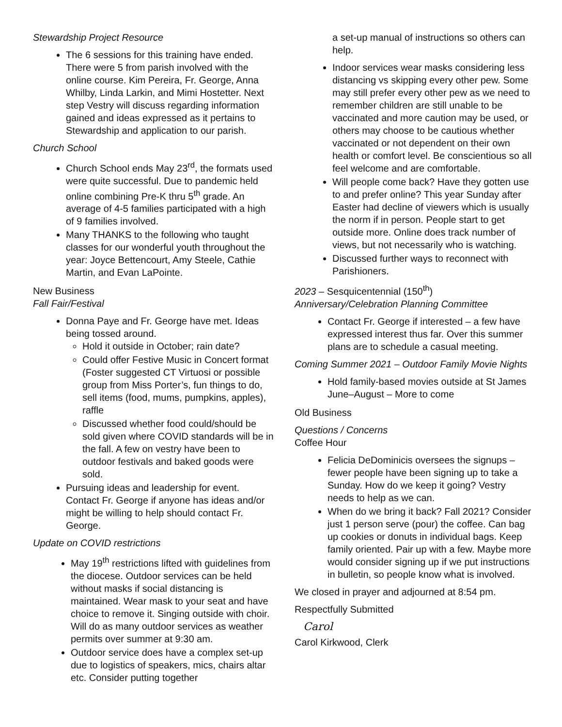Stewardship Project Resource
The 6 sessions for this training have ended. There were 5 from parish involved with the online course. Kim Pereira, Fr. George, Anna Whilby, Linda Larkin, and Mimi Hostetter. Next step Vestry will discuss regarding information gained and ideas expressed as it pertains to Stewardship and application to our parish.
Church School
Church School ends May 23<sup>rd</sup>, the formats used were quite successful. Due to pandemic held online combining Pre-K thru 5<sup>th</sup> grade. An average of 4-5 families participated with a high of 9 families involved.
Many THANKS to the following who taught classes for our wonderful youth throughout the year: Joyce Bettencourt, Amy Steele, Cathie Martin, and Evan LaPointe.
New Business
Fall Fair/Festival
Donna Paye and Fr. George have met. Ideas being tossed around.
Hold it outside in October; rain date?
Could offer Festive Music in Concert format (Foster suggested CT Virtuosi or possible group from Miss Porter’s, fun things to do, sell items (food, mums, pumpkins, apples), raffle
Discussed whether food could/should be sold given where COVID standards will be in the fall. A few on vestry have been to outdoor festivals and baked goods were sold.
Pursuing ideas and leadership for event. Contact Fr. George if anyone has ideas and/or might be willing to help should contact Fr. George.
Update on COVID restrictions
May 19<sup>th</sup> restrictions lifted with guidelines from the diocese. Outdoor services can be held without masks if social distancing is maintained. Wear mask to your seat and have choice to remove it. Singing outside with choir. Will do as many outdoor services as weather permits over summer at 9:30 am.
Outdoor service does have a complex set-up due to logistics of speakers, mics, chairs altar etc. Consider putting together
a set-up manual of instructions so others can help.
Indoor services wear masks considering less distancing vs skipping every other pew. Some may still prefer every other pew as we need to remember children are still unable to be vaccinated and more caution may be used, or others may choose to be cautious whether vaccinated or not dependent on their own health or comfort level. Be conscientious so all feel welcome and are comfortable.
Will people come back? Have they gotten use to and prefer online? This year Sunday after Easter had decline of viewers which is usually the norm if in person. People start to get outside more. Online does track number of views, but not necessarily who is watching.
Discussed further ways to reconnect with Parishioners.
2023 – Sesquicentennial (150<sup>th</sup>)
Anniversary/Celebration Planning Committee
Contact Fr. George if interested – a few have expressed interest thus far. Over this summer plans are to schedule a casual meeting.
Coming Summer 2021 – Outdoor Family Movie Nights
Hold family-based movies outside at St James June–August – More to come
Old Business
Questions / Concerns
Coffee Hour
Felicia DeDominicis oversees the signups – fewer people have been signing up to take a Sunday. How do we keep it going? Vestry needs to help as we can.
When do we bring it back? Fall 2021? Consider just 1 person serve (pour) the coffee. Can bag up cookies or donuts in individual bags. Keep family oriented. Pair up with a few. Maybe more would consider signing up if we put instructions in bulletin, so people know what is involved.
We closed in prayer and adjourned at 8:54 pm.
Respectfully Submitted
Carol
Carol Kirkwood, Clerk